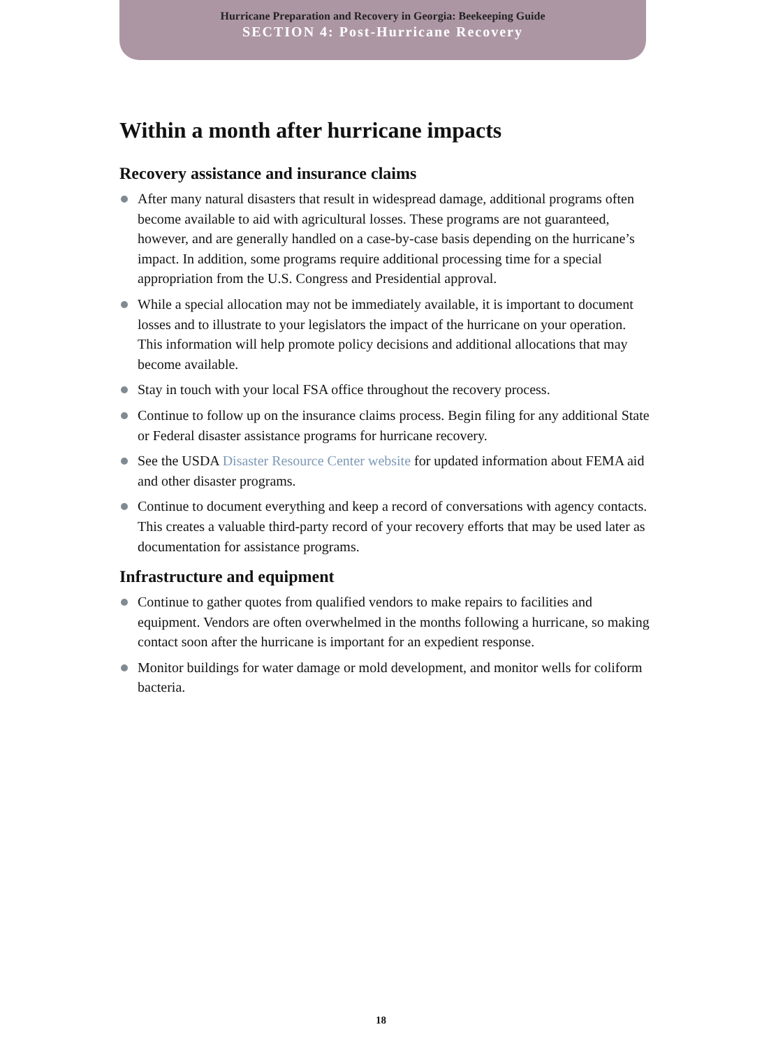Hurricane Preparation and Recovery in Georgia: Beekeeping Guide
SECTION 4: Post-Hurricane Recovery
Within a month after hurricane impacts
Recovery assistance and insurance claims
After many natural disasters that result in widespread damage, additional programs often become available to aid with agricultural losses. These programs are not guaranteed, however, and are generally handled on a case-by-case basis depending on the hurricane’s impact. In addition, some programs require additional processing time for a special appropriation from the U.S. Congress and Presidential approval.
While a special allocation may not be immediately available, it is important to document losses and to illustrate to your legislators the impact of the hurricane on your operation. This information will help promote policy decisions and additional allocations that may become available.
Stay in touch with your local FSA office throughout the recovery process.
Continue to follow up on the insurance claims process. Begin filing for any additional State or Federal disaster assistance programs for hurricane recovery.
See the USDA Disaster Resource Center website for updated information about FEMA aid and other disaster programs.
Continue to document everything and keep a record of conversations with agency contacts. This creates a valuable third-party record of your recovery efforts that may be used later as documentation for assistance programs.
Infrastructure and equipment
Continue to gather quotes from qualified vendors to make repairs to facilities and equipment. Vendors are often overwhelmed in the months following a hurricane, so making contact soon after the hurricane is important for an expedient response.
Monitor buildings for water damage or mold development, and monitor wells for coliform bacteria.
18